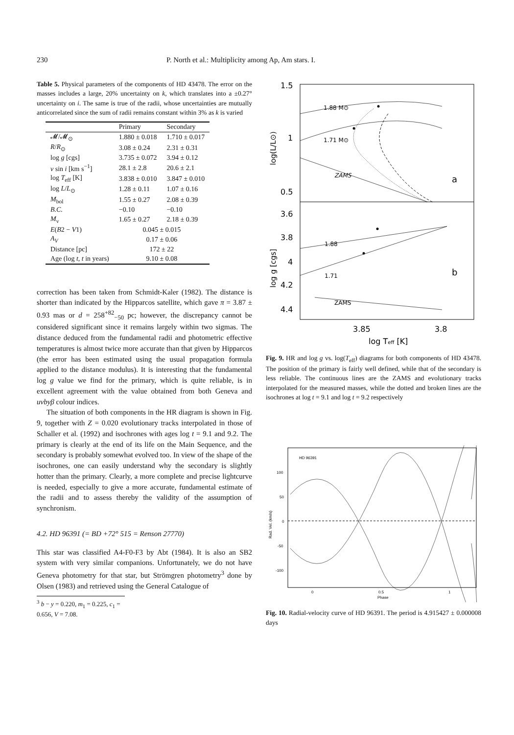230 P. North et al.: Multiplicity among Ap, Am stars. I.
Table 5. Physical parameters of the components of HD 43478. The error on the masses includes a large, 20% uncertainty on k, which translates into a ±0.27° uncertainty on i. The same is true of the radii, whose uncertainties are mutually anticorrelated since the sum of radii remains constant within 3% as k is varied
| | Primary | Secondary |
| --- | --- | --- |
| 𝓜/𝓜<sub>⊙</sub> | 1.880 ± 0.018 | 1.710 ± 0.017 |
| R / R<sub>⊙</sub> | 3.08 ± 0.24 | 2.31 ± 0.31 |
| log g [cgs] | 3.735 ± 0.072 | 3.94 ± 0.12 |
| v sin i [km s<sup>−1</sup>] | 28.1 ± 2.8 | 20.6 ± 2.1 |
| log T<sub>eff</sub> [K] | 3.838 ± 0.010 | 3.847 ± 0.010 |
| log L / L<sub>⊙</sub> | 1.28 ± 0.11 | 1.07 ± 0.16 |
| M<sub>bol</sub> | 1.55 ± 0.27 | 2.08 ± 0.39 |
| B.C. | −0.10 | −0.10 |
| M<sub>v</sub> | 1.65 ± 0.27 | 2.18 ± 0.39 |
| E ( B 2 − V 1) | 0.045 ± 0.015 | |
| A<sub>V</sub> | 0.17 ± 0.06 | |
| Distance [pc] | 172 ± 22 | |
| Age (log t , t in years) | 9.10 ± 0.08 | |
correction has been taken from Schmidt-Kaler (1982). The distance is shorter than indicated by the Hipparcos satellite, which gave π = 3.87 ± 0.93 mas or d = 258<sup>+82</sup><sub>−50</sub> pc; however, the discrepancy cannot be considered significant since it remains largely within two sigmas. The distance deduced from the fundamental radii and photometric effective temperatures is almost twice more accurate than that given by Hipparcos (the error has been estimated using the usual propagation formula applied to the distance modulus). It is interesting that the fundamental log g value we find for the primary, which is quite reliable, is in excellent agreement with the value obtained from both Geneva and uvbyβ colour indices.
The situation of both components in the HR diagram is shown in Fig. 9, together with Z = 0.020 evolutionary tracks interpolated in those of Schaller et al. (1992) and isochrones with ages log t = 9.1 and 9.2. The primary is clearly at the end of its life on the Main Sequence, and the secondary is probably somewhat evolved too. In view of the shape of the isochrones, one can easily understand why the secondary is slightly hotter than the primary. Clearly, a more complete and precise lightcurve is needed, especially to give a more accurate, fundamental estimate of the radii and to assess thereby the validity of the assumption of synchronism.
4.2. HD 96391 (= BD +72° 515 = Renson 27770)
This star was classified A4-F0-F3 by Abt (1984). It is also an SB2 system with very similar companions. Unfortunately, we do not have Geneva photometry for that star, but Strömgren photometry<sup>3</sup> done by Olsen (1983) and retrieved using the General Catalogue of
<sup>3</sup> b − y = 0.220, m<sub>1</sub> = 0.225, c<sub>1</sub> = 0.656, V = 7.08.
1.5
1
0.5
3.6
3.8
4
4.2
4.4
3.85
3.8
log Teff [K]
log(L/L⊙)
log g [cgs]
1.88 M⊙
1.71 M⊙
ZAMS
a
1.88
1.71
ZAMS
b
Fig. 9. HR and log g vs. log(T<sub>eff</sub>) diagrams for both components of HD 43478. The position of the primary is fairly well defined, while that of the secondary is less reliable. The continuous lines are the ZAMS and evolutionary tracks interpolated for the measured masses, while the dotted and broken lines are the isochrones at log t = 9.1 and log t = 9.2 respectively
HD 96391
100
50
0
-50
-100
0
0.5
1
Phase
Rad. Vel. (km/s)
Fig. 10. Radial-velocity curve of HD 96391. The period is 4.915427 ± 0.000008 days